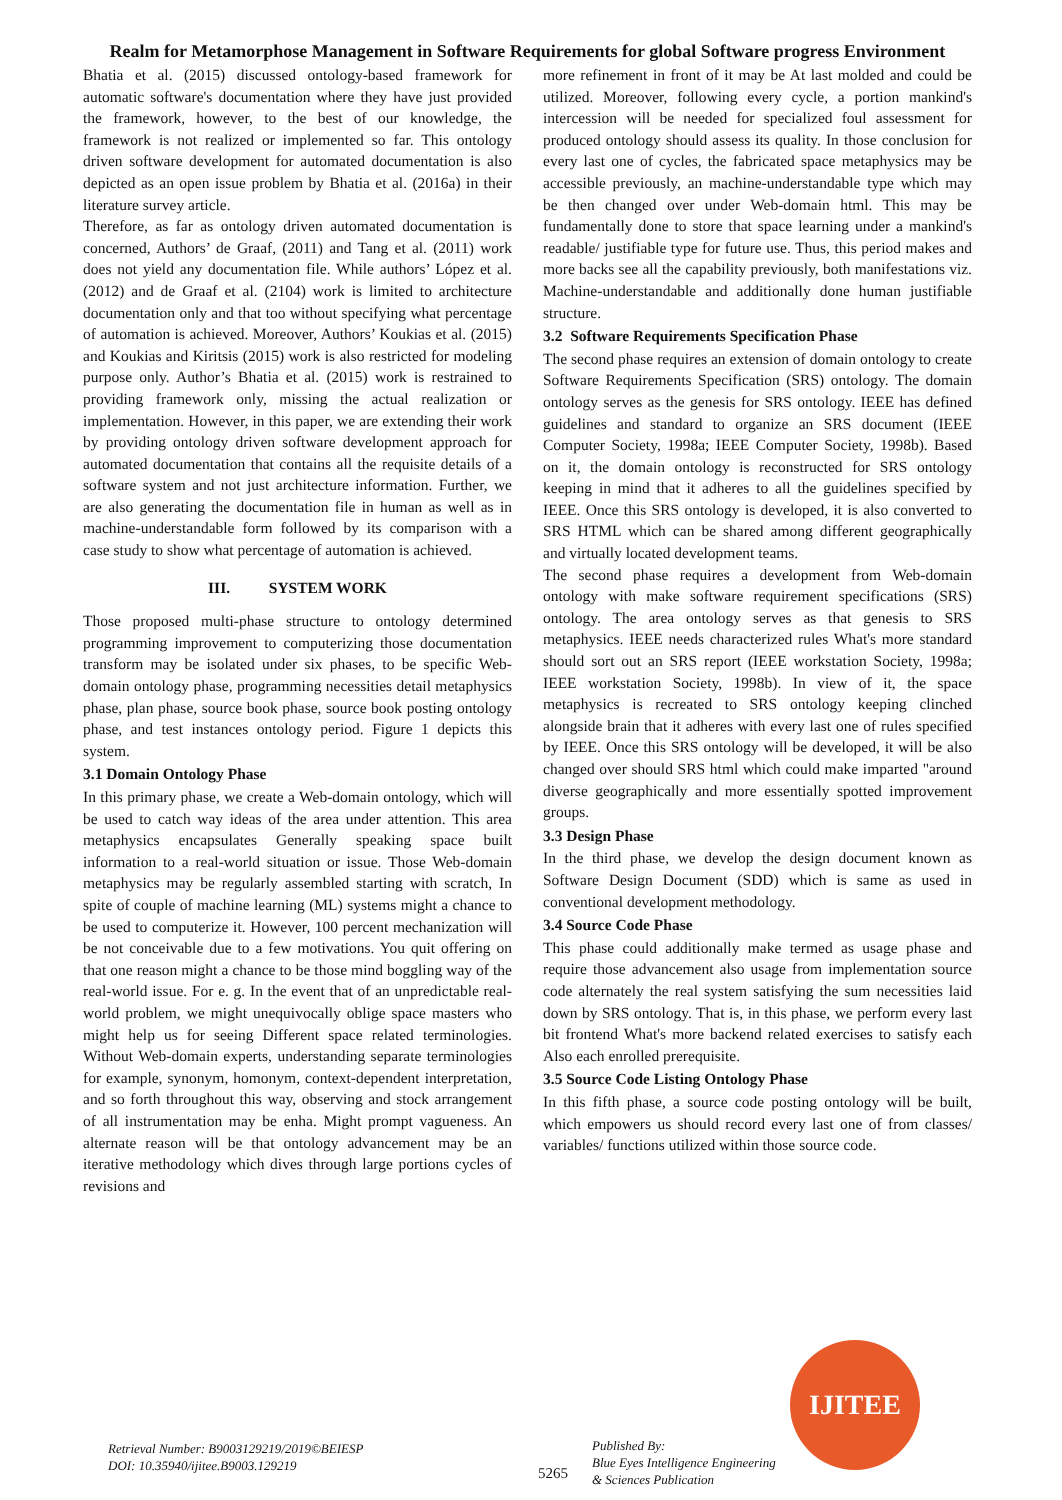Realm for Metamorphose Management in Software Requirements for global Software progress Environment
Bhatia et al. (2015) discussed ontology-based framework for automatic software's documentation where they have just provided the framework, however, to the best of our knowledge, the framework is not realized or implemented so far. This ontology driven software development for automated documentation is also depicted as an open issue problem by Bhatia et al. (2016a) in their literature survey article.
Therefore, as far as ontology driven automated documentation is concerned, Authors’ de Graaf, (2011) and Tang et al. (2011) work does not yield any documentation file. While authors’ López et al. (2012) and de Graaf et al. (2104) work is limited to architecture documentation only and that too without specifying what percentage of automation is achieved. Moreover, Authors’ Koukias et al. (2015) and Koukias and Kiritsis (2015) work is also restricted for modeling purpose only. Author’s Bhatia et al. (2015) work is restrained to providing framework only, missing the actual realization or implementation. However, in this paper, we are extending their work by providing ontology driven software development approach for automated documentation that contains all the requisite details of a software system and not just architecture information. Further, we are also generating the documentation file in human as well as in machine-understandable form followed by its comparison with a case study to show what percentage of automation is achieved.
III. SYSTEM WORK
Those proposed multi-phase structure to ontology determined programming improvement to computerizing those documentation transform may be isolated under six phases, to be specific Web-domain ontology phase, programming necessities detail metaphysics phase, plan phase, source book phase, source book posting ontology phase, and test instances ontology period. Figure 1 depicts this system.
3.1 Domain Ontology Phase
In this primary phase, we create a Web-domain ontology, which will be used to catch way ideas of the area under attention. This area metaphysics encapsulates Generally speaking space built information to a real-world situation or issue. Those Web-domain metaphysics may be regularly assembled starting with scratch, In spite of couple of machine learning (ML) systems might a chance to be used to computerize it. However, 100 percent mechanization will be not conceivable due to a few motivations. You quit offering on that one reason might a chance to be those mind boggling way of the real-world issue. For e. g. In the event that of an unpredictable real-world problem, we might unequivocally oblige space masters who might help us for seeing Different space related terminologies. Without Web-domain experts, understanding separate terminologies for example, synonym, homonym, context-dependent interpretation, and so forth throughout this way, observing and stock arrangement of all instrumentation may be enha. Might prompt vagueness. An alternate reason will be that ontology advancement may be an iterative methodology which dives through large portions cycles of revisions and
more refinement in front of it may be At last molded and could be utilized. Moreover, following every cycle, a portion mankind's intercession will be needed for specialized foul assessment for produced ontology should assess its quality. In those conclusion for every last one of cycles, the fabricated space metaphysics may be accessible previously, an machine-understandable type which may be then changed over under Web-domain html. This may be fundamentally done to store that space learning under a mankind's readable/ justifiable type for future use. Thus, this period makes and more backs see all the capability previously, both manifestations viz. Machine-understandable and additionally done human justifiable structure.
3.2 Software Requirements Specification Phase
The second phase requires an extension of domain ontology to create Software Requirements Specification (SRS) ontology. The domain ontology serves as the genesis for SRS ontology. IEEE has defined guidelines and standard to organize an SRS document (IEEE Computer Society, 1998a; IEEE Computer Society, 1998b). Based on it, the domain ontology is reconstructed for SRS ontology keeping in mind that it adheres to all the guidelines specified by IEEE. Once this SRS ontology is developed, it is also converted to SRS HTML which can be shared among different geographically and virtually located development teams.
The second phase requires a development from Web-domain ontology with make software requirement specifications (SRS) ontology. The area ontology serves as that genesis to SRS metaphysics. IEEE needs characterized rules What's more standard should sort out an SRS report (IEEE workstation Society, 1998a; IEEE workstation Society, 1998b). In view of it, the space metaphysics is recreated to SRS ontology keeping clinched alongside brain that it adheres with every last one of rules specified by IEEE. Once this SRS ontology will be developed, it will be also changed over should SRS html which could make imparted "around diverse geographically and more essentially spotted improvement groups.
3.3 Design Phase
In the third phase, we develop the design document known as Software Design Document (SDD) which is same as used in conventional development methodology.
3.4 Source Code Phase
This phase could additionally make termed as usage phase and require those advancement also usage from implementation source code alternately the real system satisfying the sum necessities laid down by SRS ontology. That is, in this phase, we perform every last bit frontend What's more backend related exercises to satisfy each Also each enrolled prerequisite.
3.5 Source Code Listing Ontology Phase
In this fifth phase, a source code posting ontology will be built, which empowers us should record every last one of from classes/ variables/ functions utilized within those source code.
IJITEE
Retrieval Number: B9003129219/2019©BEIESP
DOI: 10.35940/ijitee.B9003.129219
5265
Published By:
Blue Eyes Intelligence Engineering
& Sciences Publication